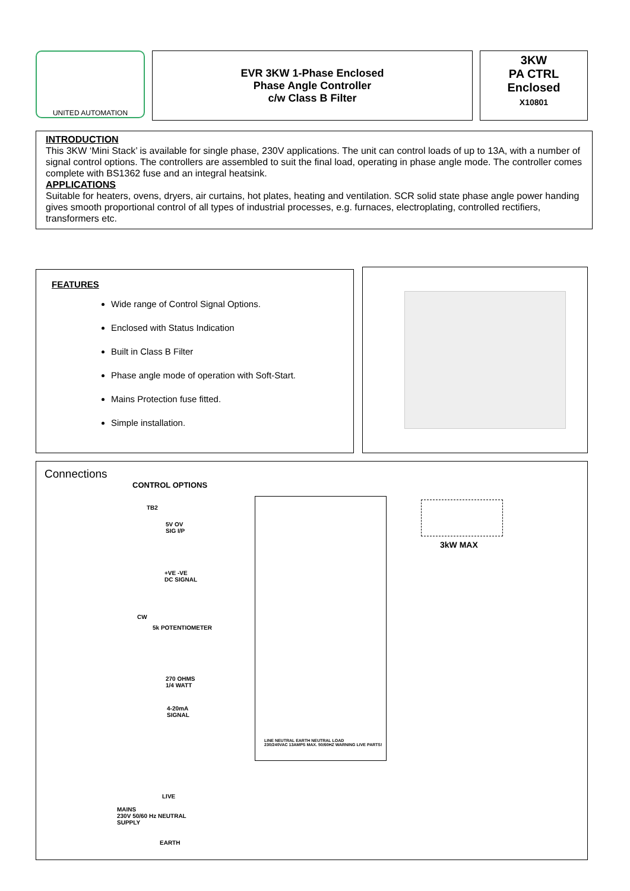UNITED AUTOMATION
EVR 3KW 1-Phase Enclosed
Phase Angle Controller
c/w Class B Filter
3KW
PA CTRL
Enclosed
X10801
INTRODUCTION
This 3KW ‘Mini Stack’ is available for single phase, 230V applications. The unit can control loads of up to 13A, with a number of signal control options. The controllers are assembled to suit the final load, operating in phase angle mode. The controller comes complete with BS1362 fuse and an integral heatsink.
APPLICATIONS
Suitable for heaters, ovens, dryers, air curtains, hot plates, heating and ventilation. SCR solid state phase angle power handing gives smooth proportional control of all types of industrial processes, e.g. furnaces, electroplating, controlled rectifiers, transformers etc.
FEATURES
Wide range of Control Signal Options.
Enclosed with Status Indication
Built in Class B Filter
Phase angle mode of operation with Soft-Start.
Mains Protection fuse fitted.
Simple installation.
Connections
CONTROL OPTIONS
TB2
5V OV
SIG I/P
+VE -VE
DC SIGNAL
CW
5k POTENTIOMETER
270 OHMS
1/4 WATT
4-20mA
SIGNAL
LINE NEUTRAL EARTH NEUTRAL LOAD
230/240VAC 13AMPS MAX. 50/60HZ WARNING LIVE PARTS!
3kW MAX
LIVE
MAINS
230V 50/60 Hz NEUTRAL
SUPPLY
EARTH